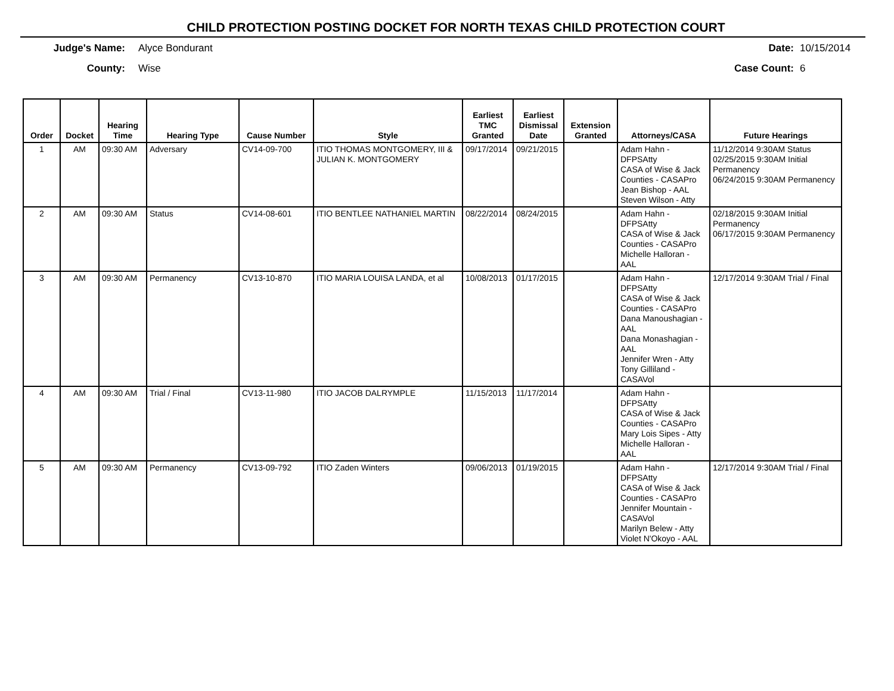CHILD PROTECTION POSTING DOCKET FOR NORTH TEXAS CHILD PROTECTION COURT
Judge's Name: Alyce Bondurant Date: 10/15/2014
County: Wise Case Count: 6
| Order | Docket | Hearing Time | Hearing Type | Cause Number | Style | Earliest TMC Granted | Earliest Dismissal Date | Extension Granted | Attorneys/CASA | Future Hearings |
| --- | --- | --- | --- | --- | --- | --- | --- | --- | --- | --- |
| 1 | AM | 09:30 AM | Adversary | CV14-09-700 | ITIO THOMAS MONTGOMERY, III & JULIAN K. MONTGOMERY | 09/17/2014 | 09/21/2015 | | Adam Hahn - DFPSAtty CASA of Wise & Jack Counties - CASAPro Jean Bishop - AAL Steven Wilson - Atty | 11/12/2014 9:30AM Status 02/25/2015 9:30AM Initial Permanency 06/24/2015 9:30AM Permanency |
| 2 | AM | 09:30 AM | Status | CV14-08-601 | ITIO BENTLEE NATHANIEL MARTIN | 08/22/2014 | 08/24/2015 | | Adam Hahn - DFPSAtty CASA of Wise & Jack Counties - CASAPro Michelle Halloran - AAL | 02/18/2015 9:30AM Initial Permanency 06/17/2015 9:30AM Permanency |
| 3 | AM | 09:30 AM | Permanency | CV13-10-870 | ITIO MARIA LOUISA LANDA, et al | 10/08/2013 | 01/17/2015 | | Adam Hahn - DFPSAtty CASA of Wise & Jack Counties - CASAPro Dana Manoushagian - AAL Dana Monashagian - AAL Jennifer Wren - Atty Tony Gilliland - CASAVol | 12/17/2014 9:30AM Trial / Final |
| 4 | AM | 09:30 AM | Trial / Final | CV13-11-980 | ITIO JACOB DALRYMPLE | 11/15/2013 | 11/17/2014 | | Adam Hahn - DFPSAtty CASA of Wise & Jack Counties - CASAPro Mary Lois Sipes - Atty Michelle Halloran - AAL | |
| 5 | AM | 09:30 AM | Permanency | CV13-09-792 | ITIO Zaden Winters | 09/06/2013 | 01/19/2015 | | Adam Hahn - DFPSAtty CASA of Wise & Jack Counties - CASAPro Jennifer Mountain - CASAVol Marilyn Belew - Atty Violet N'Okoyo - AAL | 12/17/2014 9:30AM Trial / Final |